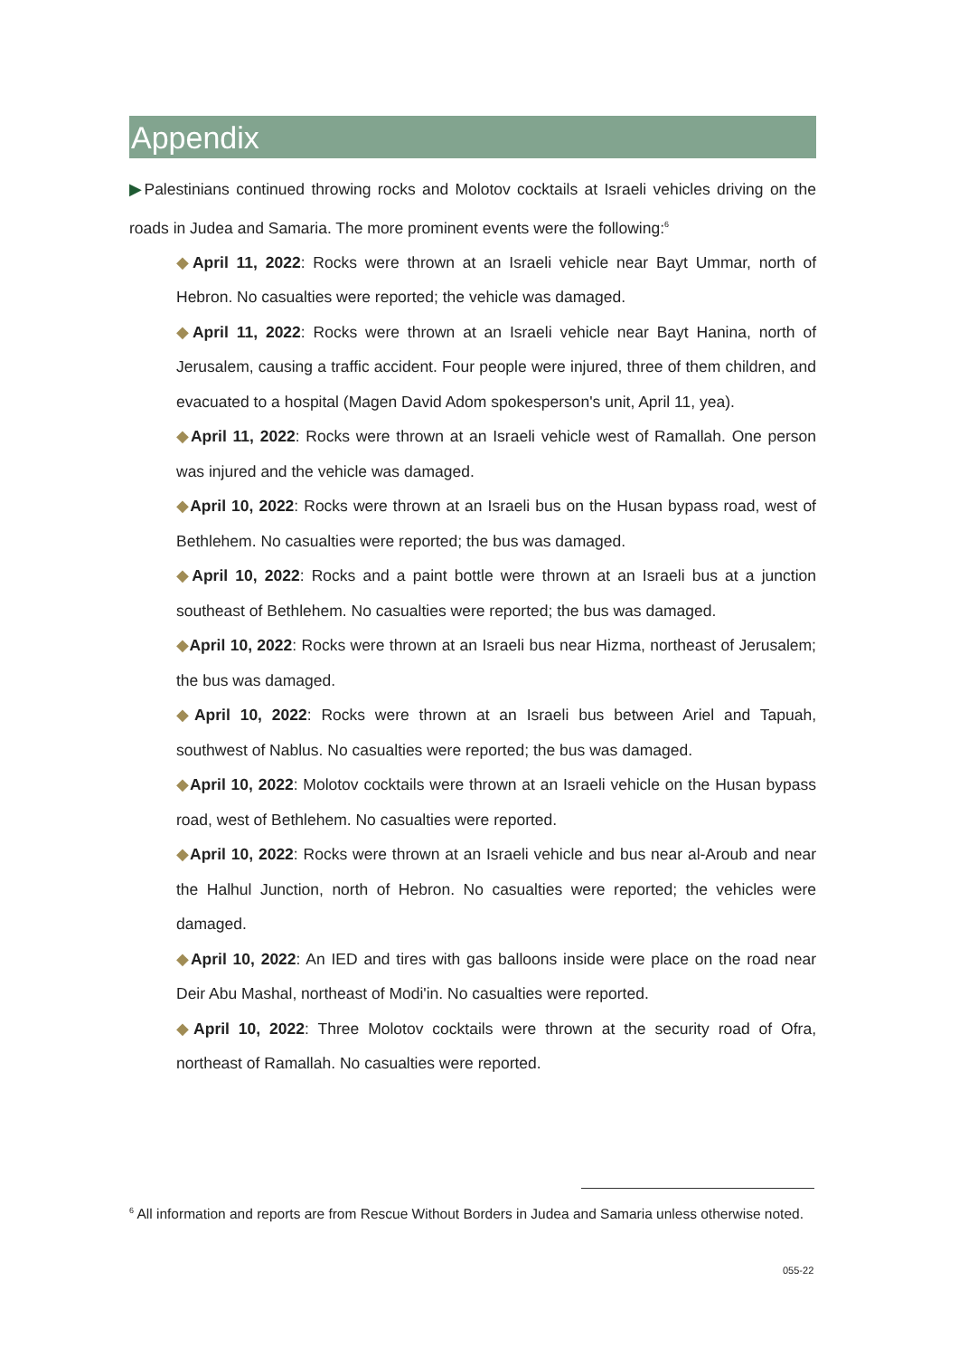Appendix
▶Palestinians continued throwing rocks and Molotov cocktails at Israeli vehicles driving on the roads in Judea and Samaria. The more prominent events were the following:<sup>6</sup>
◆April 11, 2022: Rocks were thrown at an Israeli vehicle near Bayt Ummar, north of Hebron. No casualties were reported; the vehicle was damaged.
◆April 11, 2022: Rocks were thrown at an Israeli vehicle near Bayt Hanina, north of Jerusalem, causing a traffic accident. Four people were injured, three of them children, and evacuated to a hospital (Magen David Adom spokesperson's unit, April 11, yea).
◆April 11, 2022: Rocks were thrown at an Israeli vehicle west of Ramallah. One person was injured and the vehicle was damaged.
◆April 10, 2022: Rocks were thrown at an Israeli bus on the Husan bypass road, west of Bethlehem. No casualties were reported; the bus was damaged.
◆April 10, 2022: Rocks and a paint bottle were thrown at an Israeli bus at a junction southeast of Bethlehem. No casualties were reported; the bus was damaged.
◆April 10, 2022: Rocks were thrown at an Israeli bus near Hizma, northeast of Jerusalem; the bus was damaged.
◆April 10, 2022: Rocks were thrown at an Israeli bus between Ariel and Tapuah, southwest of Nablus. No casualties were reported; the bus was damaged.
◆April 10, 2022: Molotov cocktails were thrown at an Israeli vehicle on the Husan bypass road, west of Bethlehem. No casualties were reported.
◆April 10, 2022: Rocks were thrown at an Israeli vehicle and bus near al-Aroub and near the Halhul Junction, north of Hebron. No casualties were reported; the vehicles were damaged.
◆April 10, 2022: An IED and tires with gas balloons inside were place on the road near Deir Abu Mashal, northeast of Modi'in. No casualties were reported.
◆April 10, 2022: Three Molotov cocktails were thrown at the security road of Ofra, northeast of Ramallah. No casualties were reported.
<sup>6</sup> All information and reports are from Rescue Without Borders in Judea and Samaria unless otherwise noted.
055-22